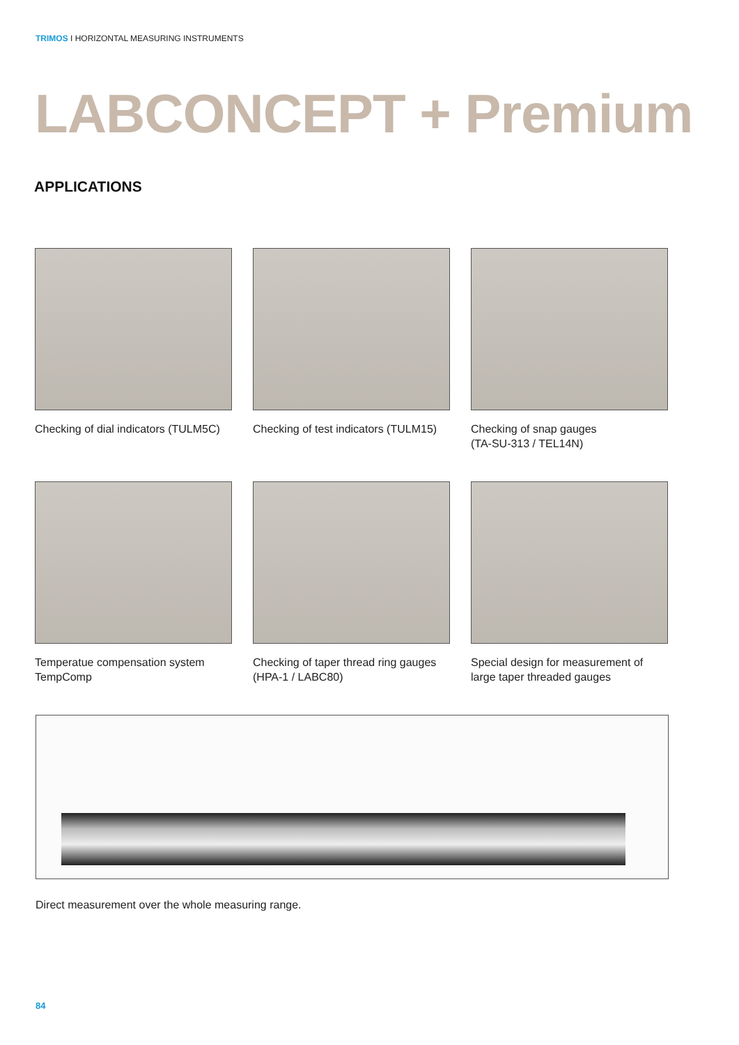TRIMOS I HORIZONTAL MEASURING INSTRUMENTS
LABCONCEPT + Premium
APPLICATIONS
Checking of dial indicators (TULM5C)
Checking of test indicators (TULM15)
Checking of snap gauges
(TA-SU-313 / TEL14N)
Temperatue compensation system
TempComp
Checking of taper thread ring gauges
(HPA-1 / LABC80)
Special design for measurement of
large taper threaded gauges
Direct measurement over the whole measuring range.
84